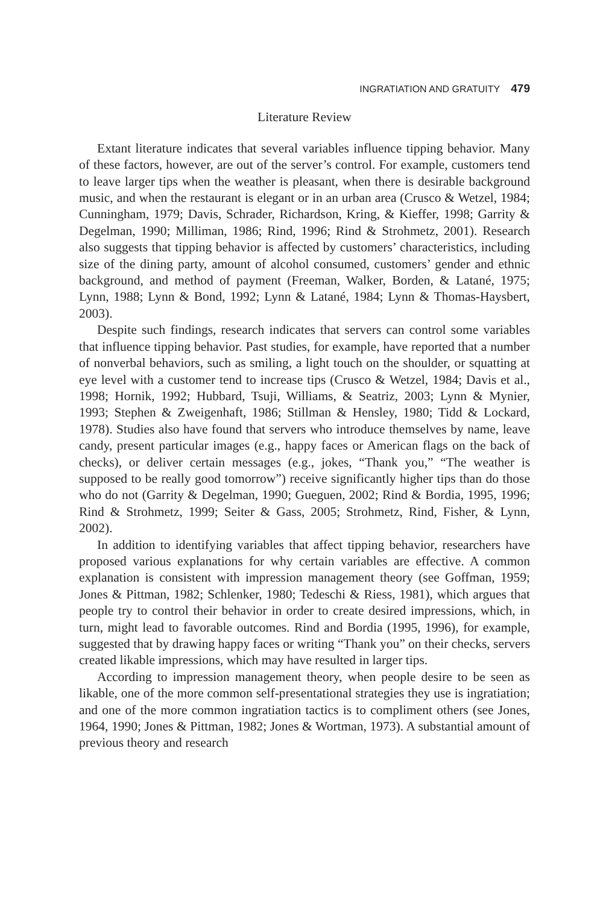INGRATIATION AND GRATUITY 479
Literature Review
Extant literature indicates that several variables influence tipping behavior. Many of these factors, however, are out of the server’s control. For example, customers tend to leave larger tips when the weather is pleasant, when there is desirable background music, and when the restaurant is elegant or in an urban area (Crusco & Wetzel, 1984; Cunningham, 1979; Davis, Schrader, Richardson, Kring, & Kieffer, 1998; Garrity & Degelman, 1990; Milliman, 1986; Rind, 1996; Rind & Strohmetz, 2001). Research also suggests that tipping behavior is affected by customers’ characteristics, including size of the dining party, amount of alcohol consumed, customers’ gender and ethnic background, and method of payment (Freeman, Walker, Borden, & Latané, 1975; Lynn, 1988; Lynn & Bond, 1992; Lynn & Latané, 1984; Lynn & Thomas-Haysbert, 2003).
Despite such findings, research indicates that servers can control some variables that influence tipping behavior. Past studies, for example, have reported that a number of nonverbal behaviors, such as smiling, a light touch on the shoulder, or squatting at eye level with a customer tend to increase tips (Crusco & Wetzel, 1984; Davis et al., 1998; Hornik, 1992; Hubbard, Tsuji, Williams, & Seatriz, 2003; Lynn & Mynier, 1993; Stephen & Zweigenhaft, 1986; Stillman & Hensley, 1980; Tidd & Lockard, 1978). Studies also have found that servers who introduce themselves by name, leave candy, present particular images (e.g., happy faces or American flags on the back of checks), or deliver certain messages (e.g., jokes, “Thank you,” “The weather is supposed to be really good tomorrow”) receive significantly higher tips than do those who do not (Garrity & Degelman, 1990; Gueguen, 2002; Rind & Bordia, 1995, 1996; Rind & Strohmetz, 1999; Seiter & Gass, 2005; Strohmetz, Rind, Fisher, & Lynn, 2002).
In addition to identifying variables that affect tipping behavior, researchers have proposed various explanations for why certain variables are effective. A common explanation is consistent with impression management theory (see Goffman, 1959; Jones & Pittman, 1982; Schlenker, 1980; Tedeschi & Riess, 1981), which argues that people try to control their behavior in order to create desired impressions, which, in turn, might lead to favorable outcomes. Rind and Bordia (1995, 1996), for example, suggested that by drawing happy faces or writing “Thank you” on their checks, servers created likable impressions, which may have resulted in larger tips.
According to impression management theory, when people desire to be seen as likable, one of the more common self-presentational strategies they use is ingratiation; and one of the more common ingratiation tactics is to compliment others (see Jones, 1964, 1990; Jones & Pittman, 1982; Jones & Wortman, 1973). A substantial amount of previous theory and research